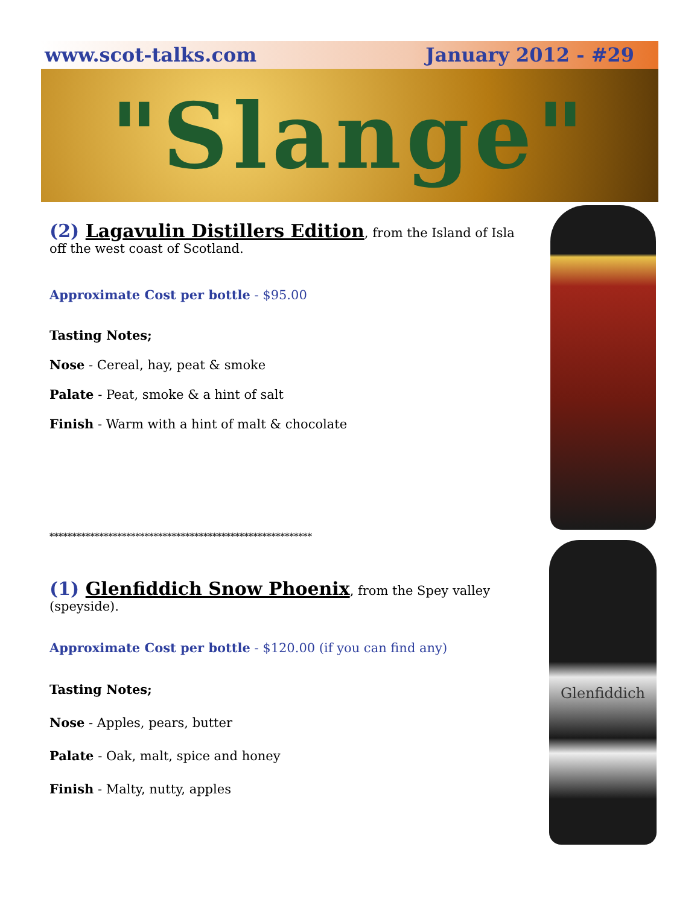www.scot-talks.com January 2012 - #29
"Slange"
Glenfiddich
(2) Lagavulin Distillers Edition, from the Island of Isla
off the west coast of Scotland.
Approximate Cost per bottle - $95.00
Tasting Notes;
Nose - Cereal, hay, peat & smoke
Palate - Peat, smoke & a hint of salt
Finish - Warm with a hint of malt & chocolate
**********************************************************
(1) Glenfiddich Snow Phoenix, from the Spey valley (speyside).
Approximate Cost per bottle - $120.00 (if you can find any)
Tasting Notes;
Nose - Apples, pears, butter
Palate - Oak, malt, spice and honey
Finish - Malty, nutty, apples